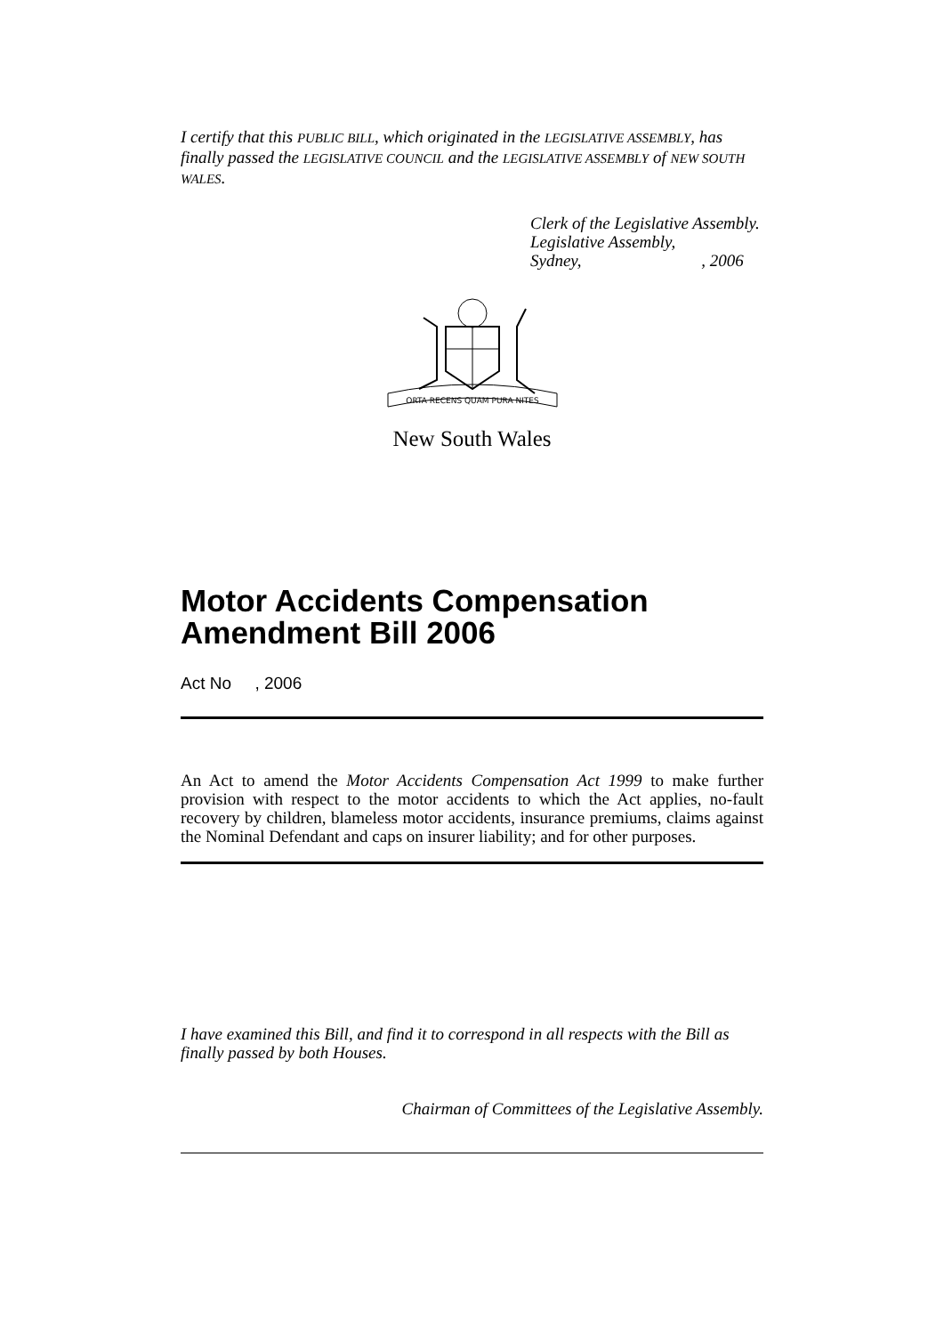I certify that this PUBLIC BILL, which originated in the LEGISLATIVE ASSEMBLY, has finally passed the LEGISLATIVE COUNCIL and the LEGISLATIVE ASSEMBLY of NEW SOUTH WALES.
Clerk of the Legislative Assembly.
Legislative Assembly,
Sydney, , 2006
ORTA RECENS QUAM PURA NITES
New South Wales
Motor Accidents Compensation Amendment Bill 2006
Act No , 2006
An Act to amend the Motor Accidents Compensation Act 1999 to make further provision with respect to the motor accidents to which the Act applies, no-fault recovery by children, blameless motor accidents, insurance premiums, claims against the Nominal Defendant and caps on insurer liability; and for other purposes.
I have examined this Bill, and find it to correspond in all respects with the Bill as finally passed by both Houses.
Chairman of Committees of the Legislative Assembly.